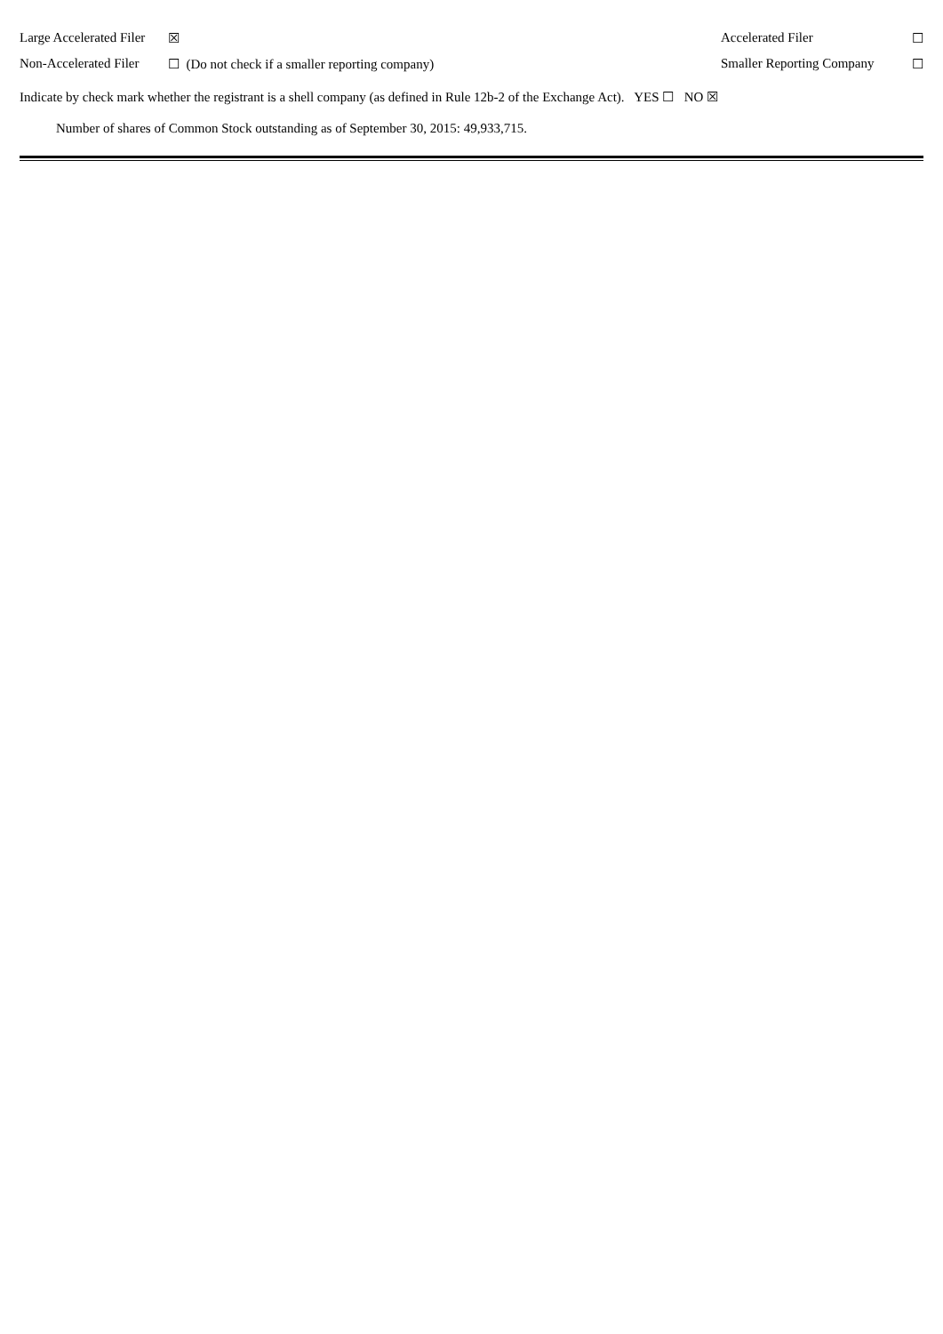| Large Accelerated Filer | ☒ | Accelerated Filer | ☐ |
| Non-Accelerated Filer | ☐ (Do not check if a smaller reporting company) | Smaller Reporting Company | ☐ |
Indicate by check mark whether the registrant is a shell company (as defined in Rule 12b-2 of the Exchange Act). YES ☐ NO ☒
Number of shares of Common Stock outstanding as of September 30, 2015: 49,933,715.